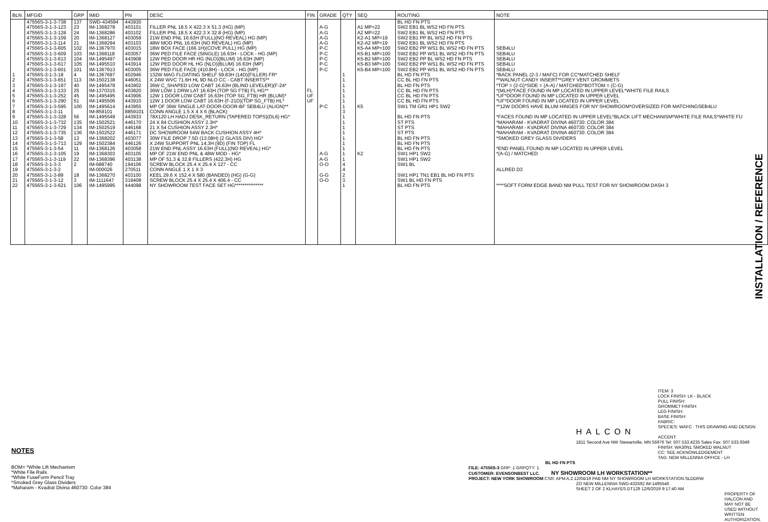| BLN | MFGID | GRP | IMID | PN | DESC | FIN | GRADE | QTY | SEQ | ROUTING | NOTE |
| --- | --- | --- | --- | --- | --- | --- | --- | --- | --- | --- | --- |
| | 47556S-3-1-3-738 | 137 | SWD-434594 | 443930 | | | | | | BL HD FN PTS | |
| | 47556S-3-1-3-123 | 23 | IM-1368278 | 403101 | FILLER PNL 18.5 X 422.3 X 51.3 (HG) (MP) | | A-G | | A1 MP=22 | SW2 EB1 BL WS2 HD FN PTS | |
| | 47556S-3-1-3-128 | 24 | IM-1368286 | 403102 | FILLER PNL 18.5 X 422.3 X 32.8 (HG) (MP) | | A-G | | A2 MP=22 | SW2 EB1 BL WS2 HD FN PTS | |
| | 47556S-3-1-3-109 | 20 | IM-1368127 | 403059 | 21W END PNL 16.63H (FULL)(NO REVEAL) HG (MP) | | A-G | | K2-A1 MP=19 | SW2 EB1 PP BL WS2 HD FN PTS | |
| | 47556S-3-1-3-114 | 21 | IM-1368294 | 403103 | 48W MOD PNL 16.63H (NO REVEAL) HG (MP) | | A-G | | K2-A2 MP=19 | SW2 EB1 BL WS2 HD FN PTS | |
| | 47556S-3-1-3-605 | 102 | IM-1367970 | 403015 | 18W BOX FACE (166.1H)(COVE PULL) HG (MP) | | P-C | | K5-A4 MP=100 | SW2 EB2 PP WS1 BL WS2 HD FN PTS | SEB4LU |
| | 47556S-3-1-3-609 | 103 | IM-1368118 | 403057 | 36W PED FILE FACE (SINGLE) 16.63H - LOCK - HG (MP) | | P-C | | K5-B1 MP=100 | SW2 EB2 PP WS1 BL WS2 HD FN PTS | SEB4LU |
| | 47556S-3-1-3-613 | 104 | IM-1495497 | 443908 | 12W PED DOOR HR HG (NLO)(BLUM) 16.63H (MP) | | P-C | | K5-B2 MP=100 | SW2 EB2 PP BL WS2 HD FN PTS | SEB4LU |
| | 47556S-3-1-3-617 | 105 | IM-1495510 | 443914 | 12W PED DOOR HL HG (NLO)(BLUM) 16.63H (MP) | | P-C | | K5-B3 MP=100 | SW2 EB2 PP WS1 BL WS2 HD FN PTS | SEB4LU |
| | 47556S-3-1-3-601 | 101 | IM-1367913 | 403005 | 36W PED FILE FACE (410.8H) - LOCK - HG (MP) | | P-C | | K5-B4 MP=100 | SW2 EB2 PP WS1 BL WS2 HD FN PTS | SEB4LU |
| 1 | 47556S-3-1-3-18 | 4 | IM-1367697 | 402946 | 132W MAG FLOATING SHELF 59.83H (14D)(FILLER) FR* | | | 1 | | BL HD FN PTS | *BACK PANEL (2-3 / MAFC) FOR CC*MATCHED SHELF |
| 2 | 47556S-3-1-3-651 | 113 | IM-1502138 | 446051 | X 24W WVC 71.6H HL 9D NLO CC - CABT INSERTS** | | | 1 | | CC BL HD FN PTS | **WALNUT CANDY INSERT**GREY VENT GROMMETS |
| 3 | 47556S-3-1-3-197 | 40 | IM-1495478 | 443902 | 36W C_SHAPED LOW CABT 16.63H (BLIND LEVELER)(F-24* | | | 1 | | BL HD FN PTS | *TOP = (2-G)*SIDE = (A-A) / MATCHED*BOTTOM = (C-G) |
| 4 | 47556S-3-1-3-133 | 25 | IM-1370315 | 403820 | 36W LOW 1 DRW LAT 16.63H (TOP SG FTB) FL HG** | FL | | 1 | | CC BL HD FN PTS | *(MLH)*FACE FOUND IN MP LOCATED IN UPPER LEVEL*WHITE FILE RAILS |
| 5 | 47556S-3-1-3-252 | 45 | IM-1495495 | 443906 | 12W 1 DOOR LOW CABT 16.63H (TOP SG_FTB) HR (BLUM)* | UF | | 1 | | CC BL HD FN PTS | *UF*DOOR FOUND IN MP LOCATED IN UPPER LEVEL |
| 6 | 47556S-3-1-3-290 | 51 | IM-1495506 | 443910 | 12W 1 DOOR LOW CABT 16.63H (F-21D)(TOP SG_FTB) HL* | UF | | 1 | | CC BL HD FN PTS | *UF*DOOR FOUND IN MP LOCATED IN UPPER LEVEL |
| 7 | 47556S-3-1-3-595 | 100 | IM-1495614 | 443955 | MP OF 36W SINGLE LAT-DOOR-DOOR-BF SEB4LU (ALIGN)** | | P-C | 1 | K5 | SW1 TM GR1 HP1 SW2 | **12W DOORS HAVE BLUM HINGES FOR NY SHOWROOM*OVERSIZED FOR MATCHINGSEB4LU |
| 8 | 47556S-3-1-3-11 | | IM-859101 | 8859101 | CONN ANGLE 1.5 X 4 X 6 (BLACK) | | | 3 | | | |
| 9 | 47556S-3-1-3-328 | 56 | IM-1495549 | 443933 | 78X120 LH HADJ DESK_RETURN (TAPERED TOPS)(DL6) HG* | | | 1 | | BL HD FN PTS | *FACES FOUND IN MP LOCATED IN UPPER LEVEL*BLACK LIFT MECHANISM*WHITE FILE RAILS*WHITE FU |
| 10 | 47556S-3-1-3-732 | 135 | IM-1502521 | 446170 | 24 X 84 CUSHION ASSY 2.3H* | | | 1 | | ST PTS | *MAHARAM - KVADRAT DIVINA 460730: COLOR 384 |
| 11 | 47556S-3-1-3-729 | 134 | IM-1502519 | 446168 | 21 X 54 CUSHION ASSY 2.3H* | | | 1 | | ST PTS | *MAHARAM - KVADRAT DIVINA 460730: COLOR 384 |
| 12 | 47556S-3-1-3-735 | 136 | IM-1502522 | 446171 | DC SHOWROOM 54W BACK CUSHION ASSY 4H* | | | 1 | | ST PTS | *MAHARAM - KVADRAT DIVINA 460730: COLOR 384 |
| 13 | 47556S-3-1-3-58 | 13 | IM-1368202 | 403077 | 30W FILE DROP 7.5D (13.08H) (2 GLASS DIV) HG* | | | 1 | | BL HD FN PTS | *SMOKED GREY GLASS DIVIDERS |
| 14 | 47556S-3-1-3-713 | 129 | IM-1502384 | 446126 | X 24W SUPPORT PNL 14.3H (9D) (FIN TOP) FL | | | 1 | | BL HD FN PTS | |
| 15 | 47556S-3-1-3-54 | 11 | IM-1368126 | 403058 | 21W END PNL ASSY 16.63H (FULL)(NO REVEAL) HG* | | | 1 | | BL HD FN PTS | *END PANEL FOUND IN MP LOCATED IN UPPER LEVEL |
| 16 | 47556S-3-1-3-105 | 19 | IM-1368303 | 403105 | MP OF 21W END PNL & 48W MOD - HG* | | A-G | 1 | K2 | SW1 HP1 SW2 | *(A-G) / MATCHED |
| 17 | 47556S-3-1-3-119 | 22 | IM-1368396 | 403138 | MP OF 51.3 & 32.8 FILLERS (422.3H) HG | | A-G | 1 | | SW1 HP1 SW2 | |
| 18 | 47556S-3-1-3-3 | 2 | IM-688740 | 194106 | SCREW BLOCK 25.4 X 25.4 X 127 - CC | | O-O | 4 | | SW1 BL | |
| 19 | 47556S-3-1-3-2 | | IM-000026 | 270511 | CONN ANGLE 1 X 1 X 3 | | | 4 | | | ALLRED D3 |
| 20 | 47556S-3-1-3-89 | 18 | IM-1368270 | 403100 | KEEL 29.6 X 152.4 X 580 (BANDED) (HG) (G-G) | | G-G | 2 | | SW1 HP1 TN1 EB1 BL HD FN PTS | |
| 21 | 47556S-3-1-3-12 | 3 | IM-1111647 | 319408 | SCREW BLOCK 25.4 X 25.4 X 406.4 - CC | | O-O | 3 | | SW1 BL HD FN PTS | |
| 22 | 47556S-3-1-3-621 | 106 | IM-1495995 | 444098 | NY SHOWROOM TEST FACE SET HG*************** | | | 1 | | BL HD FN PTS | ****SOFT FORM EDGE BAND NM PULL TEST FOR NY SHOWROOM DASH 3 |
INSTALLATION / REFERENCE
NOTES
BOM= *White Lift Mechanism
*White File Rails
*White FuseForm Pencil Tray
*Smoked Grey Glass Dividers
*Maharam - Kvadrat Divina 460730: Color 384
ITEM: 3
LOCK FINISH: LK - BLACK
PULL FINISH:
GROMMET FINISH:
LEG FINISH:
BASE FINISH:
FABRIC:
SPECIES: WAFC THIS DRAWING AND DESIGN
HALCON
ACCENT:
1811 Second Ave NW Stewartville, MN 55976 Tel: 507.533.4235 Sales Fax: 507.533.9349
FINISH: WA30N1 SMOKED WALNUT
CC: SEE ACKNOWLEDGEMENT
TAG: NEW MILLENNIA OFFICE - LH
BL HD FN PTS
FILE: 47556S-3 GRP: 1 GRPQTY: 1
CUSTOMER: EVENSONBEST LLC. NY SHOWROOM LH WORKSTATION**
PROJECT: NEW YORK SHOWROOM CSR: APM A.2 12/04/19 PAB NM NY SHOWROOM LH WORKSTATION.SLDDRW
ZO NEW MILLENNIA SWD-432592 IM-1495546
SHEET 2 OF 2 KLHAYES DT129 12/6/2019 9:17:40 AM
PROPERTY OF HALCON AND MAY NOT BE USED WITHOUT WRITTEN AUTHORIZATION.